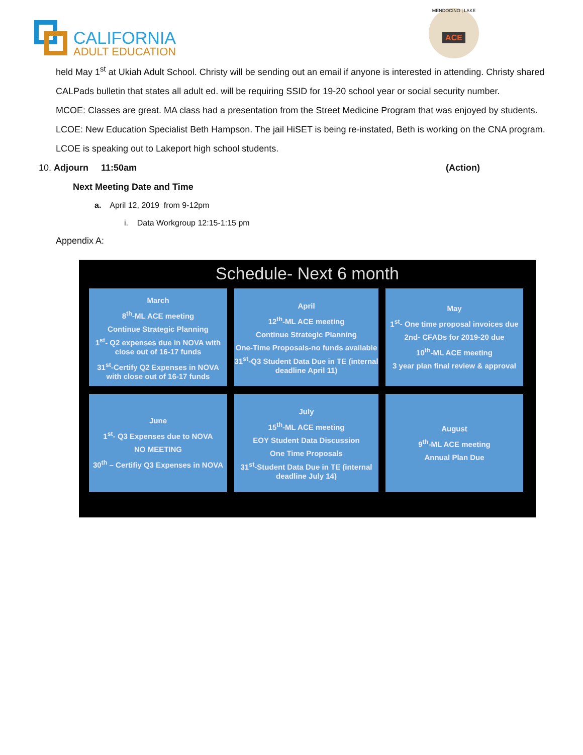CALIFORNIA
ADULT EDUCATION
MENDOCINO | LAKE
ACE
held May 1<sup>st</sup> at Ukiah Adult School. Christy will be sending out an email if anyone is interested in attending. Christy shared CALPads bulletin that states all adult ed. will be requiring SSID for 19-20 school year or social security number.
MCOE: Classes are great. MA class had a presentation from the Street Medicine Program that was enjoyed by students.
LCOE: New Education Specialist Beth Hampson. The jail HiSET is being re-instated, Beth is working on the CNA program. LCOE is speaking out to Lakeport high school students.
10. Adjourn 11:50am (Action)
Next Meeting Date and Time
a. April 12, 2019 from 9-12pm
i. Data Workgroup 12:15-1:15 pm
Appendix A:
Schedule- Next 6 month
March
8<sup>th</sup>-ML ACE meeting
Continue Strategic Planning
1<sup>st</sup>- Q2 expenses due in NOVA with close out of 16-17 funds
31<sup>st</sup>-Certify Q2 Expenses in NOVA with close out of 16-17 funds
April
12<sup>th</sup>-ML ACE meeting
Continue Strategic Planning
One-Time Proposals-no funds available
31<sup>st</sup>-Q3 Student Data Due in TE (internal deadline April 11)
May
1<sup>st</sup>- One time proposal invoices due
2nd- CFADs for 2019-20 due
10<sup>th</sup>-ML ACE meeting
3 year plan final review & approval
June
1<sup>st</sup>- Q3 Expenses due to NOVA
NO MEETING
30<sup>th</sup> – Certifiy Q3 Expenses in NOVA
July
15<sup>th</sup>-ML ACE meeting
EOY Student Data Discussion
One Time Proposals
31<sup>st</sup>-Student Data Due in TE (internal deadline July 14)
August
9<sup>th</sup>-ML ACE meeting
Annual Plan Due